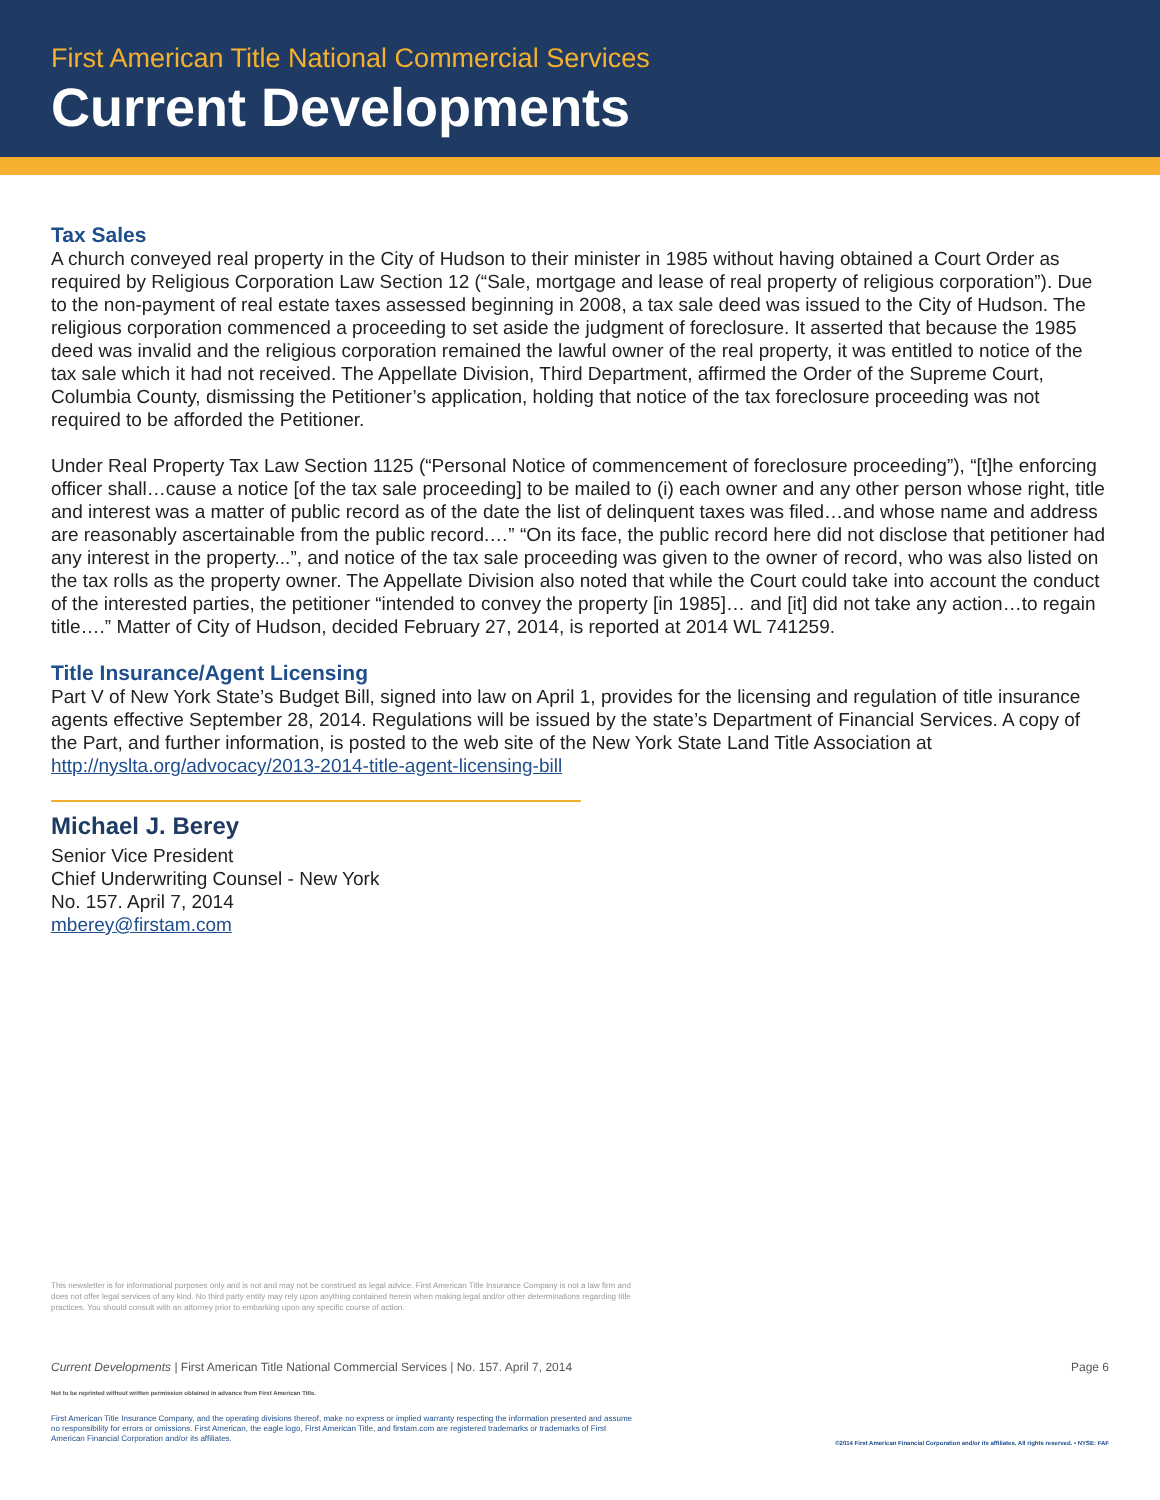First American Title National Commercial Services
Current Developments
Tax Sales
A church conveyed real property in the City of Hudson to their minister in 1985 without having obtained a Court Order as required by Religious Corporation Law Section 12 (“Sale, mortgage and lease of real property of religious corporation”). Due to the non-payment of real estate taxes assessed beginning in 2008, a tax sale deed was issued to the City of Hudson. The religious corporation commenced a proceeding to set aside the judgment of foreclosure. It asserted that because the 1985 deed was invalid and the religious corporation remained the lawful owner of the real property, it was entitled to notice of the tax sale which it had not received. The Appellate Division, Third Department, affirmed the Order of the Supreme Court, Columbia County, dismissing the Petitioner’s application, holding that notice of the tax foreclosure proceeding was not required to be afforded the Petitioner.
Under Real Property Tax Law Section 1125 (“Personal Notice of commencement of foreclosure proceeding”), “[t]he enforcing officer shall…cause a notice [of the tax sale proceeding] to be mailed to (i) each owner and any other person whose right, title and interest was a matter of public record as of the date the list of delinquent taxes was filed…and whose name and address are reasonably ascertainable from the public record.…” “On its face, the public record here did not disclose that petitioner had any interest in the property...”, and notice of the tax sale proceeding was given to the owner of record, who was also listed on the tax rolls as the property owner. The Appellate Division also noted that while the Court could take into account the conduct of the interested parties, the petitioner “intended to convey the property [in 1985]… and [it] did not take any action…to regain title….” Matter of City of Hudson, decided February 27, 2014, is reported at 2014 WL 741259.
Title Insurance/Agent Licensing
Part V of New York State’s Budget Bill, signed into law on April 1, provides for the licensing and regulation of title insurance agents effective September 28, 2014. Regulations will be issued by the state’s Department of Financial Services. A copy of the Part, and further information, is posted to the web site of the New York State Land Title Association at http://nyslta.org/advocacy/2013-2014-title-agent-licensing-bill
Michael J. Berey
Senior Vice President
Chief Underwriting Counsel - New York
No. 157. April 7, 2014
mberey@firstam.com
This newsletter is for informational purposes only and is not and may not be construed as legal advice. First American Title Insurance Company is not a law firm and does not offer legal services of any kind. No third party entity may rely upon anything contained herein when making legal and/or other determinations regarding title practices. You should consult with an attorney prior to embarking upon any specific course of action.
Current Developments | First American Title National Commercial Services | No. 157. April 7, 2014 Page 6
Not to be reprinted without written permission obtained in advance from First American Title.
First American Title Insurance Company, and the operating divisions thereof, make no express or implied warranty respecting the information presented and assume no responsibility for errors or omissions. First American, the eagle logo, First American Title, and firstam.com are registered trademarks or trademarks of First American Financial Corporation and/or its affiliates.
©2014 First American Financial Corporation and/or its affiliates. All rights reserved. • NYSE: FAF